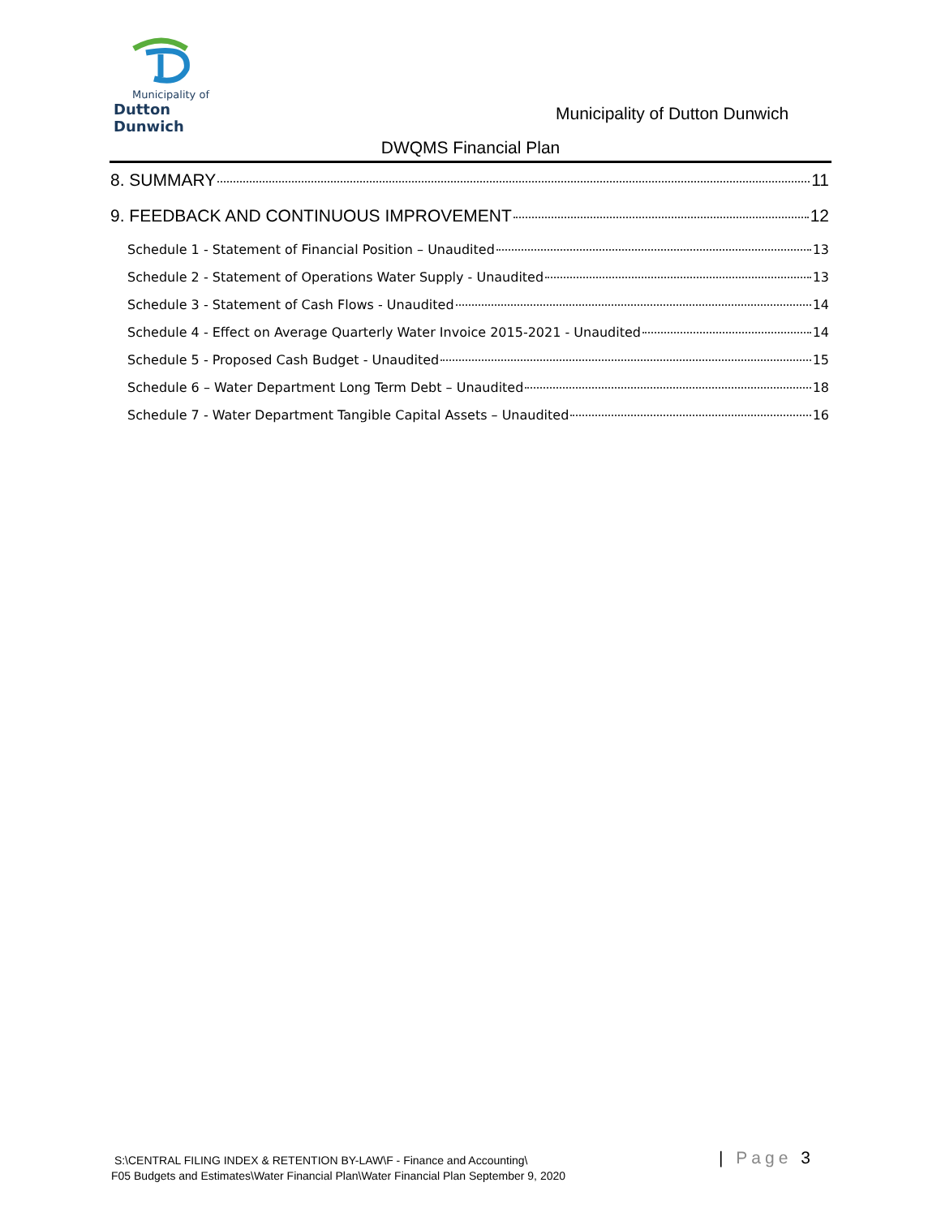Municipality of
Dutton Dunwich
Municipality of Dutton Dunwich
DWQMS Financial Plan
8. SUMMARY 11
9. FEEDBACK AND CONTINUOUS IMPROVEMENT 12
Schedule 1 - Statement of Financial Position – Unaudited 13
Schedule 2 - Statement of Operations Water Supply - Unaudited 13
Schedule 3 - Statement of Cash Flows - Unaudited 14
Schedule 4 - Effect on Average Quarterly Water Invoice 2015-2021 - Unaudited 14
Schedule 5 - Proposed Cash Budget - Unaudited 15
Schedule 6 – Water Department Long Term Debt – Unaudited 18
Schedule 7 - Water Department Tangible Capital Assets – Unaudited 16
S:\CENTRAL FILING INDEX & RETENTION BY-LAW\F - Finance and Accounting\
F05 Budgets and Estimates\Water Financial Plan\Water Financial Plan September 9, 2020
| Page 3